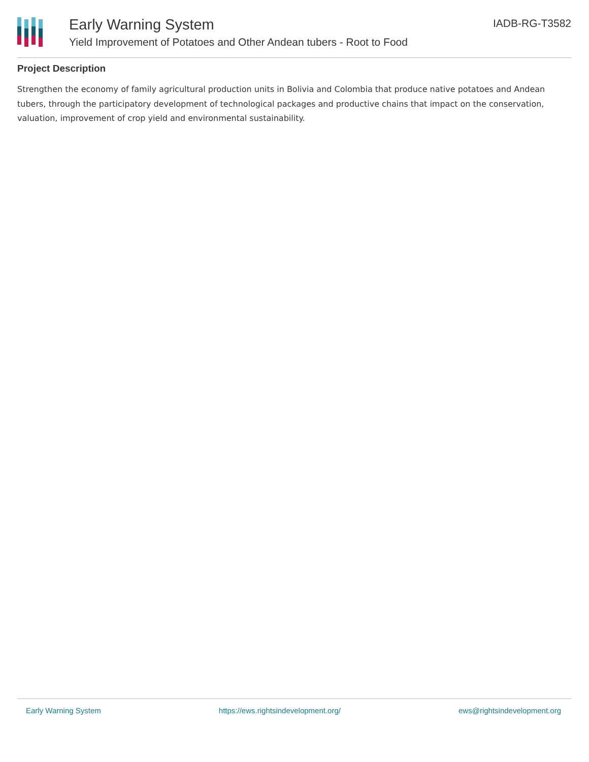Early Warning System
Yield Improvement of Potatoes and Other Andean tubers - Root to Food
IADB-RG-T3582
Project Description
Strengthen the economy of family agricultural production units in Bolivia and Colombia that produce native potatoes and Andean tubers, through the participatory development of technological packages and productive chains that impact on the conservation, valuation, improvement of crop yield and environmental sustainability.
Early Warning System https://ews.rightsindevelopment.org/ ews@rightsindevelopment.org